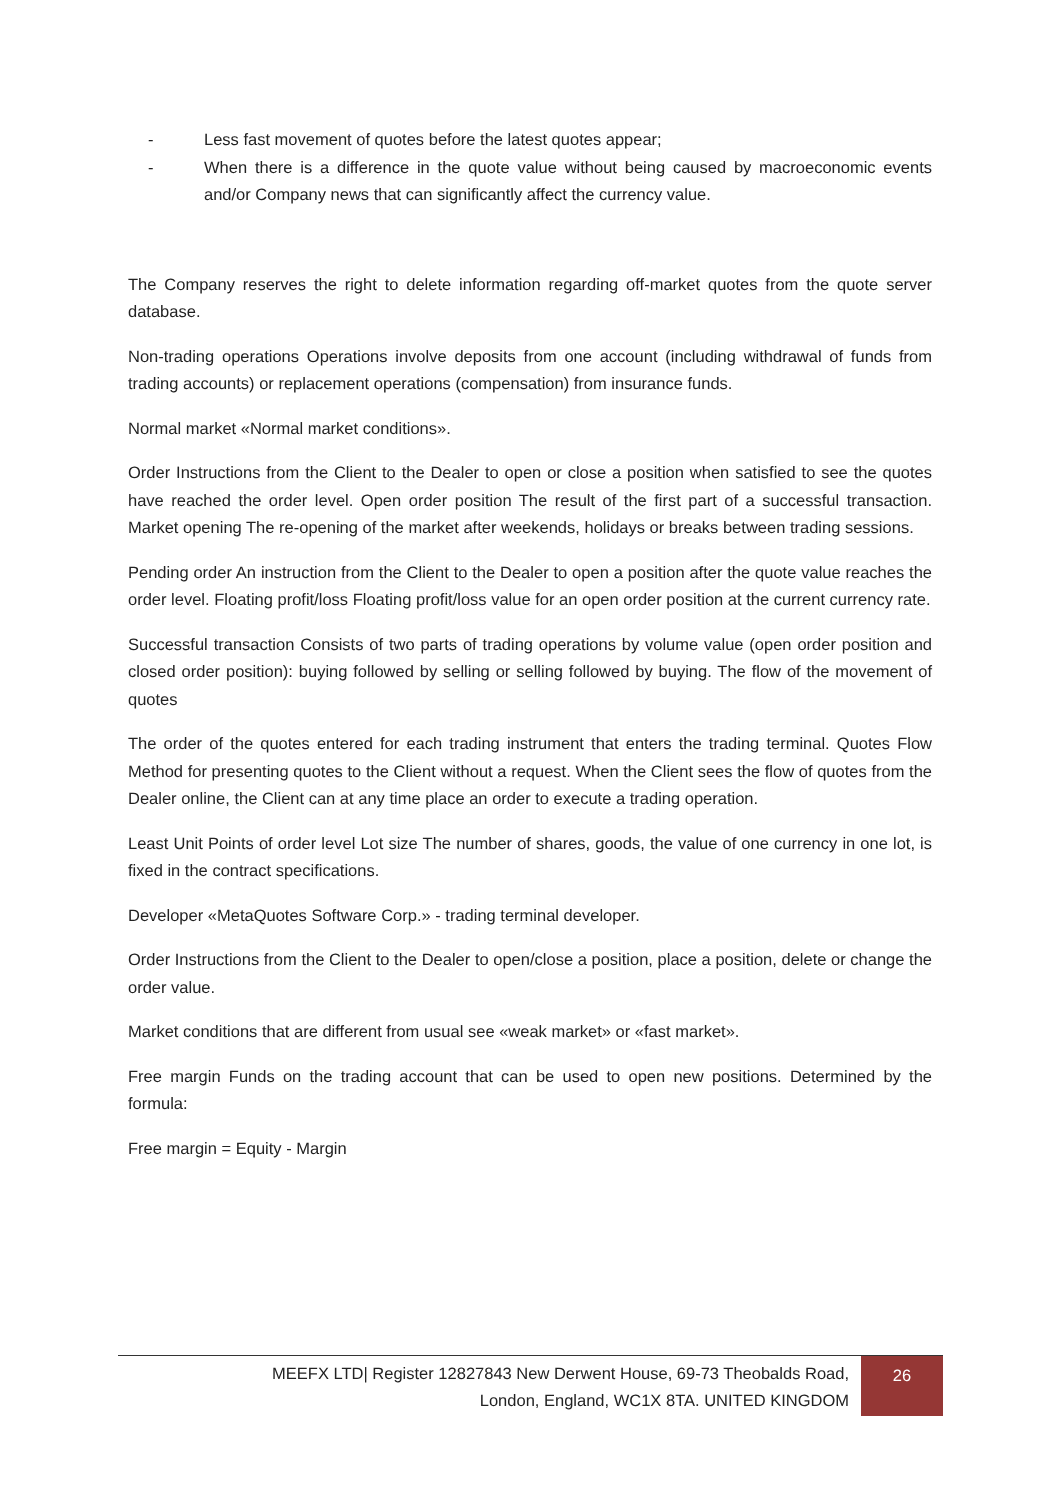- Less fast movement of quotes before the latest quotes appear;
- When there is a difference in the quote value without being caused by macroeconomic events and/or Company news that can significantly affect the currency value.
The Company reserves the right to delete information regarding off-market quotes from the quote server database.
Non-trading operations Operations involve deposits from one account (including withdrawal of funds from trading accounts) or replacement operations (compensation) from insurance funds.
Normal market «Normal market conditions».
Order Instructions from the Client to the Dealer to open or close a position when satisfied to see the quotes have reached the order level. Open order position The result of the first part of a successful transaction. Market opening The re-opening of the market after weekends, holidays or breaks between trading sessions.
Pending order An instruction from the Client to the Dealer to open a position after the quote value reaches the order level. Floating profit/loss Floating profit/loss value for an open order position at the current currency rate.
Successful transaction Consists of two parts of trading operations by volume value (open order position and closed order position): buying followed by selling or selling followed by buying. The flow of the movement of quotes
The order of the quotes entered for each trading instrument that enters the trading terminal. Quotes Flow Method for presenting quotes to the Client without a request. When the Client sees the flow of quotes from the Dealer online, the Client can at any time place an order to execute a trading operation.
Least Unit Points of order level Lot size The number of shares, goods, the value of one currency in one lot, is fixed in the contract specifications.
Developer «MetaQuotes Software Corp.» - trading terminal developer.
Order Instructions from the Client to the Dealer to open/close a position, place a position, delete or change the order value.
Market conditions that are different from usual see «weak market» or «fast market».
Free margin Funds on the trading account that can be used to open new positions. Determined by the formula:
Free margin = Equity - Margin
MEEFX LTD| Register 12827843 New Derwent House, 69-73 Theobalds Road,
London, England, WC1X 8TA. UNITED KINGDOM
26